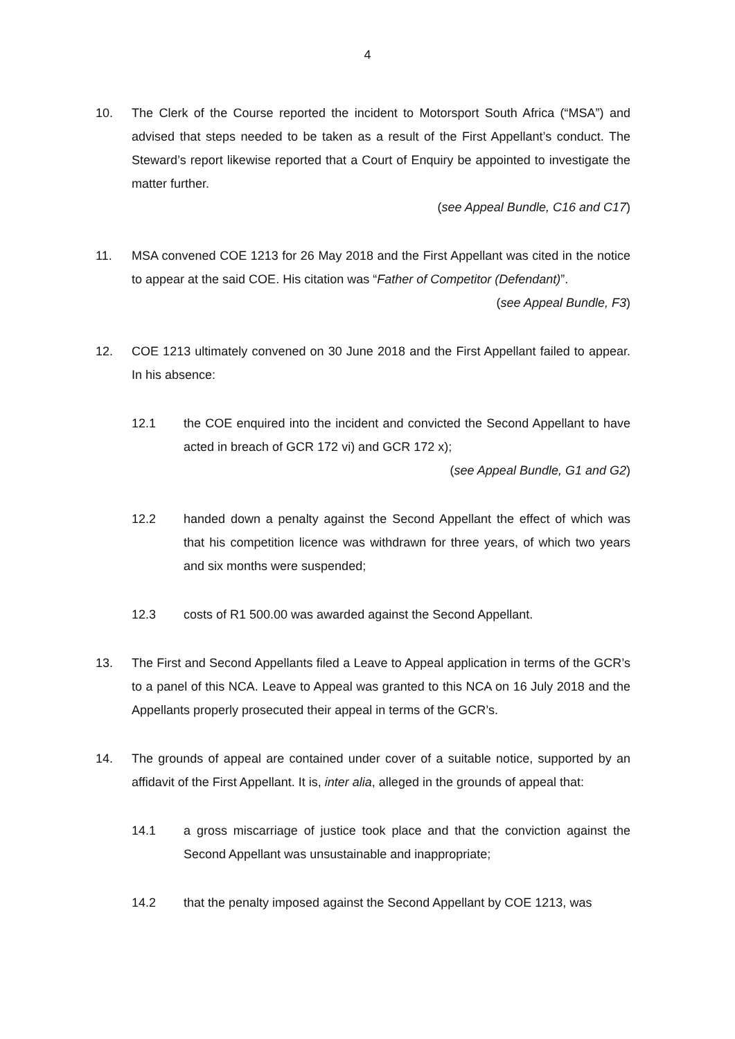4
10. The Clerk of the Course reported the incident to Motorsport South Africa (“MSA”) and advised that steps needed to be taken as a result of the First Appellant’s conduct. The Steward’s report likewise reported that a Court of Enquiry be appointed to investigate the matter further.
(see Appeal Bundle, C16 and C17)
11. MSA convened COE 1213 for 26 May 2018 and the First Appellant was cited in the notice to appear at the said COE. His citation was “Father of Competitor (Defendant)”.
(see Appeal Bundle, F3)
12. COE 1213 ultimately convened on 30 June 2018 and the First Appellant failed to appear. In his absence:
12.1 the COE enquired into the incident and convicted the Second Appellant to have acted in breach of GCR 172 vi) and GCR 172 x);
(see Appeal Bundle, G1 and G2)
12.2 handed down a penalty against the Second Appellant the effect of which was that his competition licence was withdrawn for three years, of which two years and six months were suspended;
12.3 costs of R1 500.00 was awarded against the Second Appellant.
13. The First and Second Appellants filed a Leave to Appeal application in terms of the GCR’s to a panel of this NCA. Leave to Appeal was granted to this NCA on 16 July 2018 and the Appellants properly prosecuted their appeal in terms of the GCR’s.
14. The grounds of appeal are contained under cover of a suitable notice, supported by an affidavit of the First Appellant. It is, inter alia, alleged in the grounds of appeal that:
14.1 a gross miscarriage of justice took place and that the conviction against the Second Appellant was unsustainable and inappropriate;
14.2 that the penalty imposed against the Second Appellant by COE 1213, was